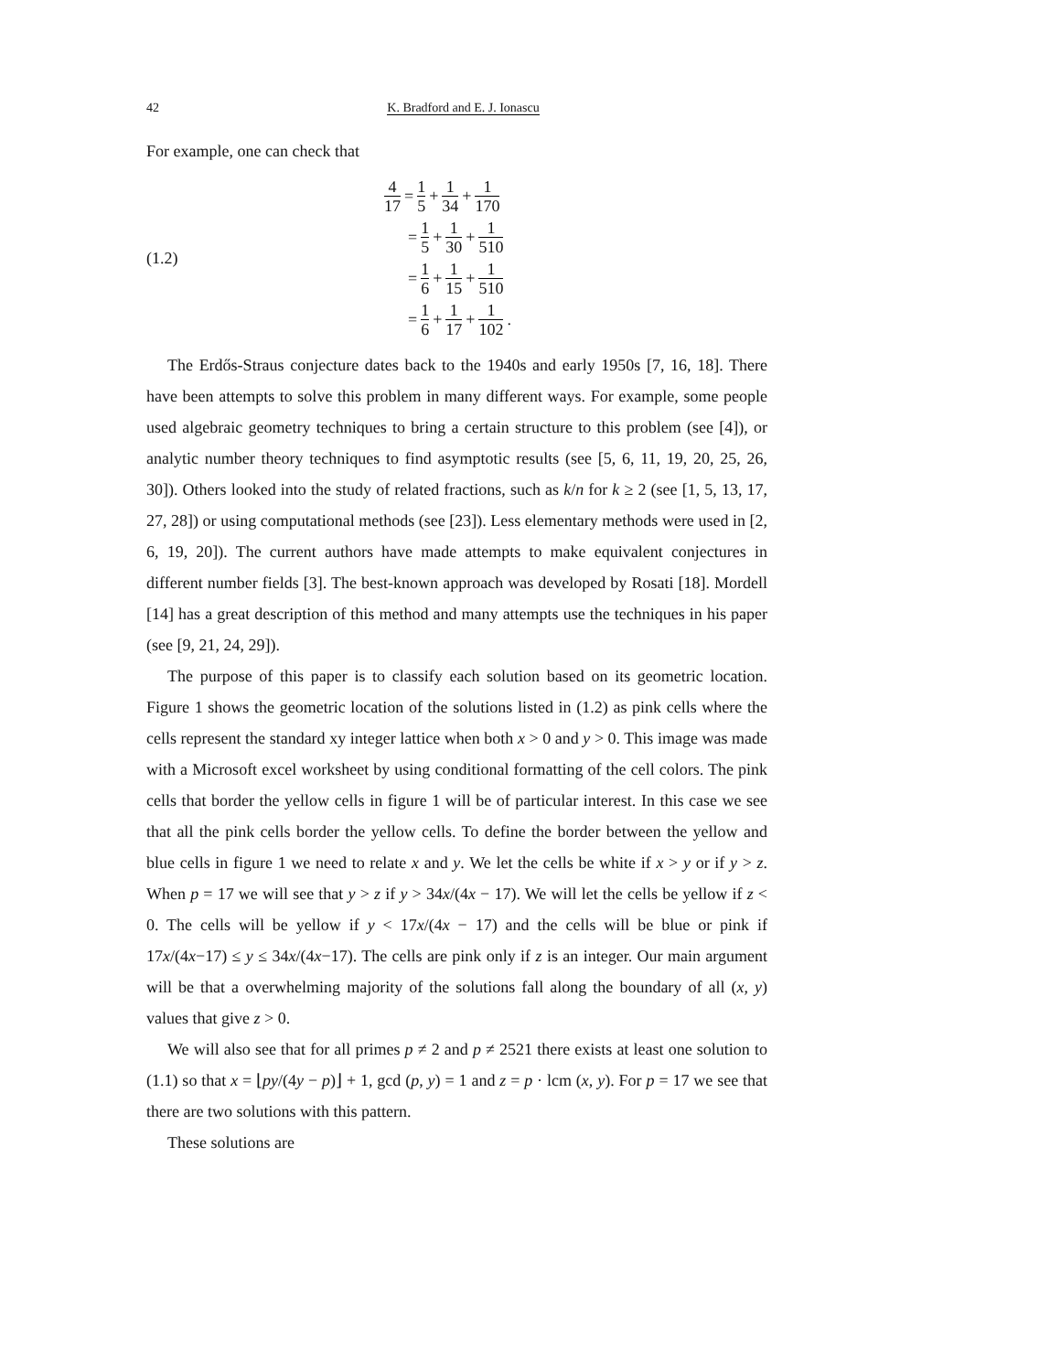42 K. Bradford and E. J. Ionascu
For example, one can check that
(1.2)
4 17 = 1 5 + 1 34 + 1 170
= 1 5 + 1 30 + 1 510
= 1 6 + 1 15 + 1 510
= 1 6 + 1 17 + 1 102.
The Erdős-Straus conjecture dates back to the 1940s and early 1950s [7, 16, 18]. There have been attempts to solve this problem in many different ways. For example, some people used algebraic geometry techniques to bring a certain structure to this problem (see [4]), or analytic number theory techniques to find asymptotic results (see [5, 6, 11, 19, 20, 25, 26, 30]). Others looked into the study of related fractions, such as k/n for k ≥ 2 (see [1, 5, 13, 17, 27, 28]) or using computational methods (see [23]). Less elementary methods were used in [2, 6, 19, 20]). The current authors have made attempts to make equivalent conjectures in different number fields [3]. The best-known approach was developed by Rosati [18]. Mordell [14] has a great description of this method and many attempts use the techniques in his paper (see [9, 21, 24, 29]).
The purpose of this paper is to classify each solution based on its geometric location. Figure 1 shows the geometric location of the solutions listed in (1.2) as pink cells where the cells represent the standard xy integer lattice when both x > 0 and y > 0. This image was made with a Microsoft excel worksheet by using conditional formatting of the cell colors. The pink cells that border the yellow cells in figure 1 will be of particular interest. In this case we see that all the pink cells border the yellow cells. To define the border between the yellow and blue cells in figure 1 we need to relate x and y. We let the cells be white if x > y or if y > z. When p = 17 we will see that y > z if y > 34x/(4x − 17). We will let the cells be yellow if z < 0. The cells will be yellow if y < 17x/(4x − 17) and the cells will be blue or pink if 17x/(4x−17) ≤ y ≤ 34x/(4x−17). The cells are pink only if z is an integer. Our main argument will be that a overwhelming majority of the solutions fall along the boundary of all (x, y) values that give z > 0.
We will also see that for all primes p ≠ 2 and p ≠ 2521 there exists at least one solution to (1.1) so that x = ⌊py/(4y − p)⌋ + 1, gcd (p, y) = 1 and z = p · lcm (x, y). For p = 17 we see that there are two solutions with this pattern.
These solutions are